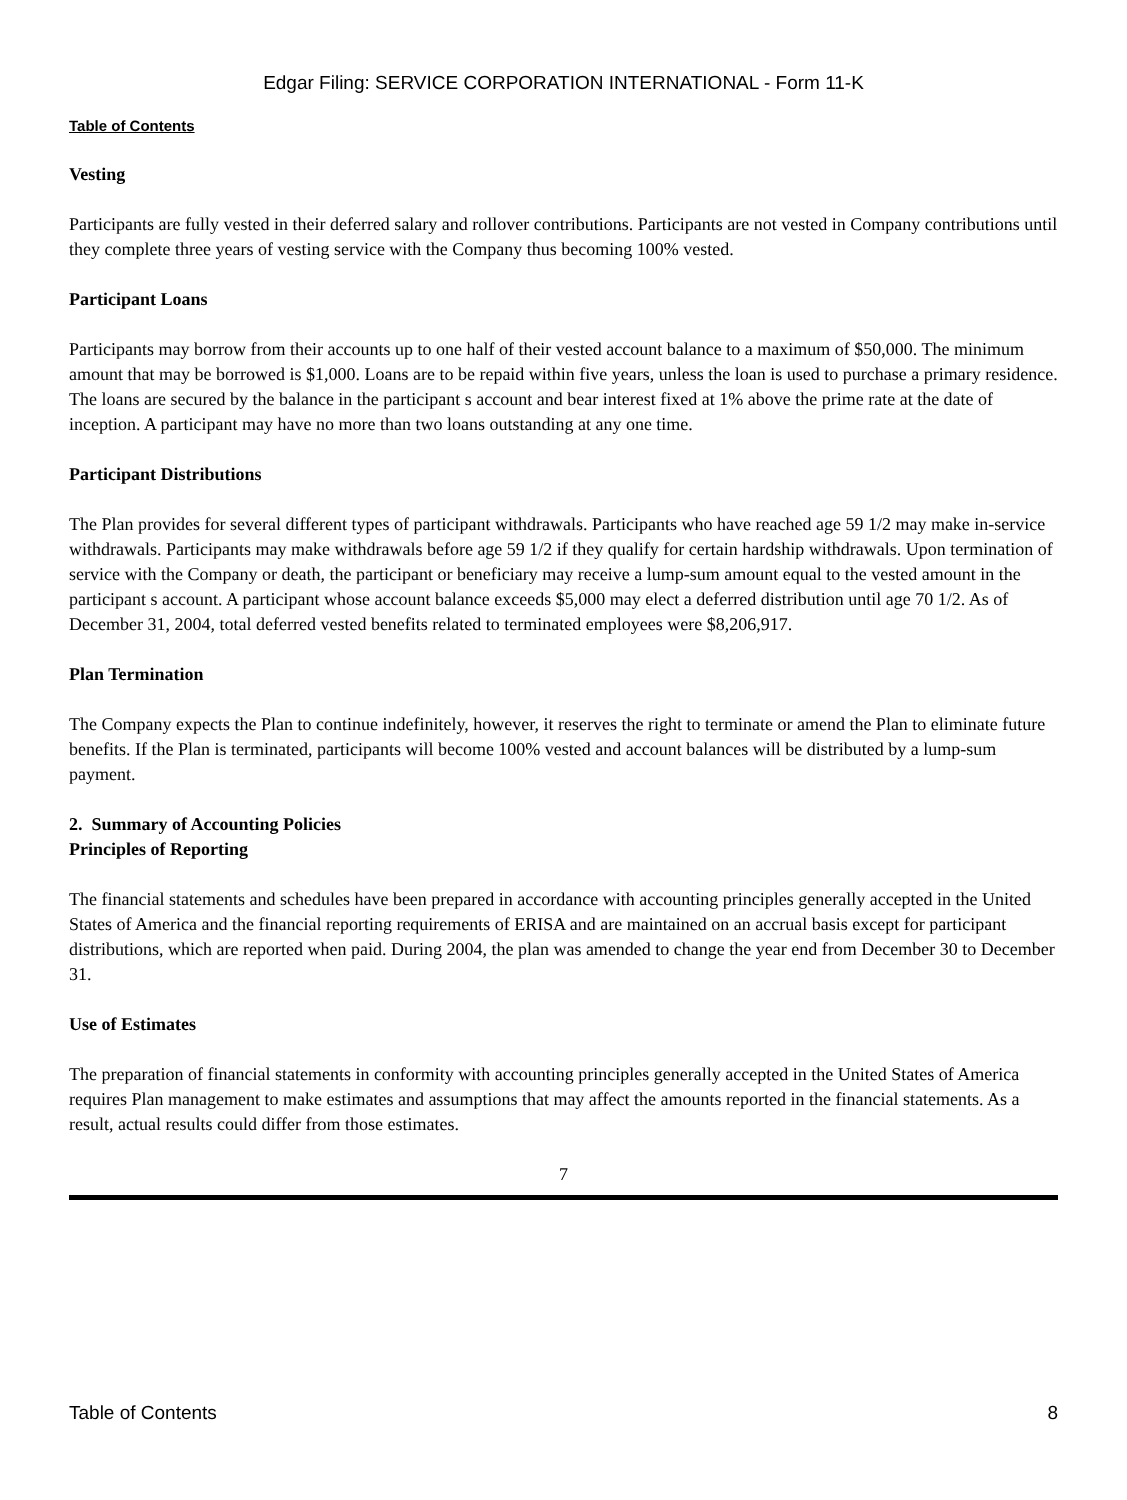Edgar Filing: SERVICE CORPORATION INTERNATIONAL - Form 11-K
Table of Contents
Vesting
Participants are fully vested in their deferred salary and rollover contributions. Participants are not vested in Company contributions until they complete three years of vesting service with the Company thus becoming 100% vested.
Participant Loans
Participants may borrow from their accounts up to one half of their vested account balance to a maximum of $50,000. The minimum amount that may be borrowed is $1,000. Loans are to be repaid within five years, unless the loan is used to purchase a primary residence. The loans are secured by the balance in the participant s account and bear interest fixed at 1% above the prime rate at the date of inception. A participant may have no more than two loans outstanding at any one time.
Participant Distributions
The Plan provides for several different types of participant withdrawals. Participants who have reached age 59 1/2 may make in-service withdrawals. Participants may make withdrawals before age 59 1/2 if they qualify for certain hardship withdrawals. Upon termination of service with the Company or death, the participant or beneficiary may receive a lump-sum amount equal to the vested amount in the participant s account. A participant whose account balance exceeds $5,000 may elect a deferred distribution until age 70 1/2. As of December 31, 2004, total deferred vested benefits related to terminated employees were $8,206,917.
Plan Termination
The Company expects the Plan to continue indefinitely, however, it reserves the right to terminate or amend the Plan to eliminate future benefits. If the Plan is terminated, participants will become 100% vested and account balances will be distributed by a lump-sum payment.
2. Summary of Accounting Policies
Principles of Reporting
The financial statements and schedules have been prepared in accordance with accounting principles generally accepted in the United States of America and the financial reporting requirements of ERISA and are maintained on an accrual basis except for participant distributions, which are reported when paid. During 2004, the plan was amended to change the year end from December 30 to December 31.
Use of Estimates
The preparation of financial statements in conformity with accounting principles generally accepted in the United States of America requires Plan management to make estimates and assumptions that may affect the amounts reported in the financial statements. As a result, actual results could differ from those estimates.
7
Table of Contents 8